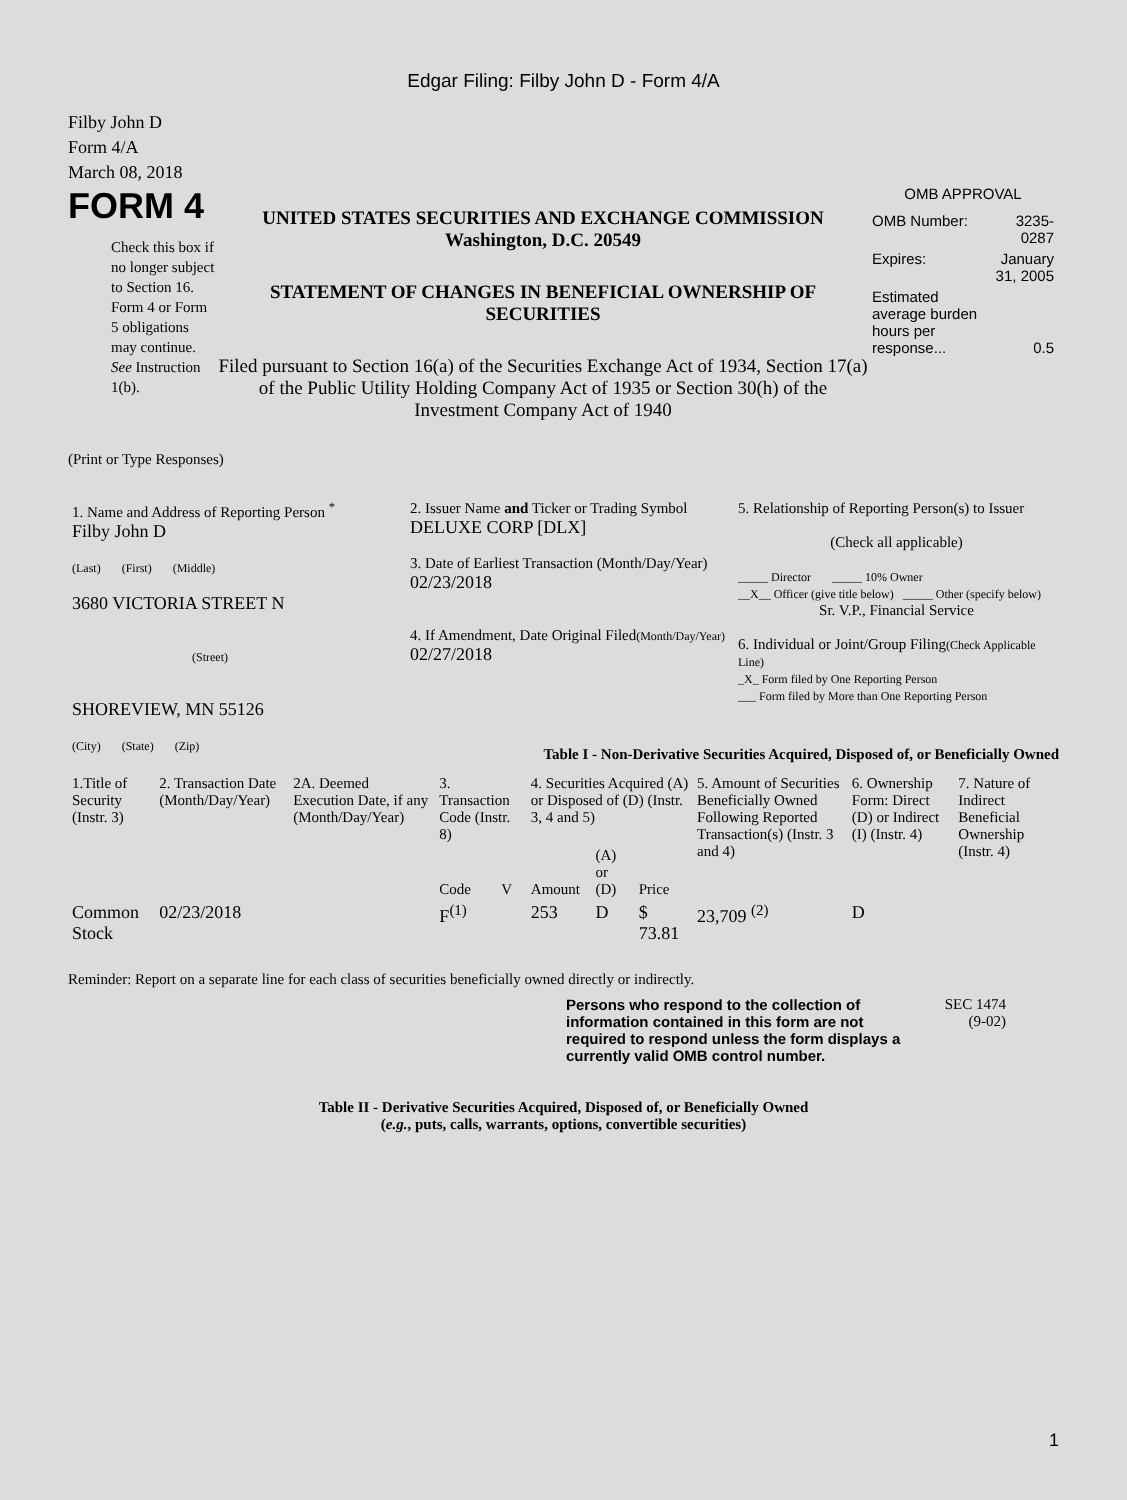Edgar Filing: Filby John D - Form 4/A
Filby John D
Form 4/A
March 08, 2018
FORM 4
Check this box if no longer subject to Section 16. Form 4 or Form 5 obligations may continue. See Instruction 1(b).
UNITED STATES SECURITIES AND EXCHANGE COMMISSION
Washington, D.C. 20549
STATEMENT OF CHANGES IN BENEFICIAL OWNERSHIP OF SECURITIES
Filed pursuant to Section 16(a) of the Securities Exchange Act of 1934, Section 17(a) of the Public Utility Holding Company Act of 1935 or Section 30(h) of the Investment Company Act of 1940
OMB APPROVAL
| OMB Number: | 3235-0287 |
| Expires: | January 31, 2005 |
| Estimated average burden hours per response... | 0.5 |
(Print or Type Responses)
| 1. Name and Address of Reporting Person <sup>*</sup> Filby John D (Last) (First) (Middle) 3680 VICTORIA STREET N (Street) SHOREVIEW, MN 55126 (City) (State) (Zip) | 2. Issuer Name and Ticker or Trading Symbol DELUXE CORP [DLX] 3. Date of Earliest Transaction (Month/Day/Year) 02/23/2018 4. If Amendment, Date Original Filed (Month/Day/Year) 02/27/2018 | 5. Relationship of Reporting Person(s) to Issuer (Check all applicable) _____ Director _____ 10% Owner __X__ Officer (give title below) _____ Other (specify below) Sr. V.P., Financial Service 6. Individual or Joint/Group Filing (Check Applicable Line) _X_ Form filed by One Reporting Person ___ Form filed by More than One Reporting Person |
Table I - Non-Derivative Securities Acquired, Disposed of, or Beneficially Owned
| 1.Title of Security (Instr. 3) | 2. Transaction Date (Month/Day/Year) | 2A. Deemed Execution Date, if any (Month/Day/Year) | 3. Transaction Code (Instr. 8) | | 4. Securities Acquired (A) or Disposed of (D) (Instr. 3, 4 and 5) | | | 5. Amount of Securities Beneficially Owned Following Reported Transaction(s) (Instr. 3 and 4) | 6. Ownership Form: Direct (D) or Indirect (I) (Instr. 4) | 7. Nature of Indirect Beneficial Ownership (Instr. 4) |
| --- | --- | --- | --- | --- | --- | --- | --- | --- | --- | --- |
| | | | Code | V | Amount | (A) or (D) | Price | | | |
| Common Stock | 02/23/2018 | | F<sup>(1)</sup> | | 253 | D | $ 73.81 | 23,709 <sup>(2)</sup> | D | |
Reminder: Report on a separate line for each class of securities beneficially owned directly or indirectly.
Persons who respond to the collection of information contained in this form are not required to respond unless the form displays a currently valid OMB control number.
SEC 1474
(9-02)
Table II - Derivative Securities Acquired, Disposed of, or Beneficially Owned
(e.g., puts, calls, warrants, options, convertible securities)
1